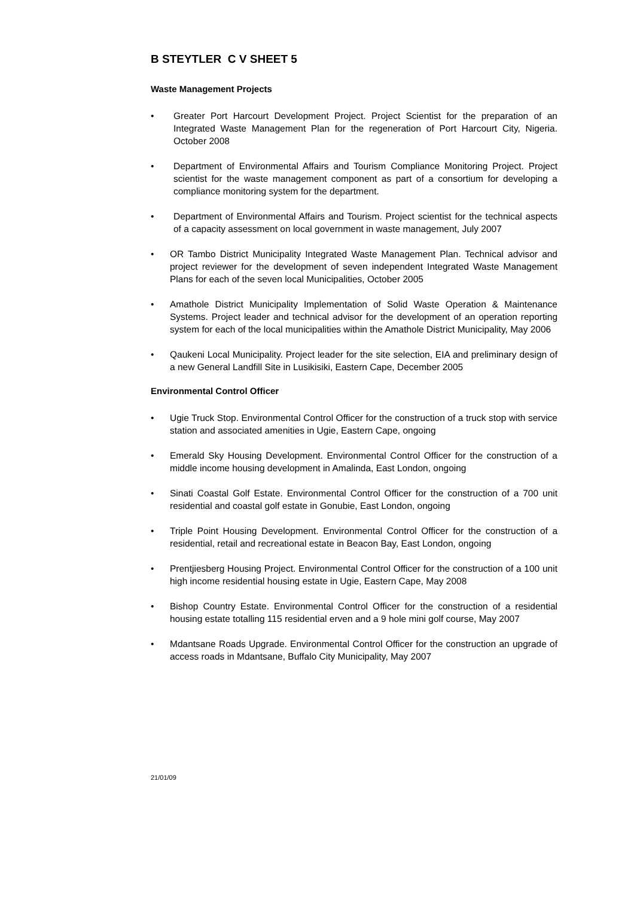B STEYTLER C V SHEET 5
Waste Management Projects
• Greater Port Harcourt Development Project. Project Scientist for the preparation of an Integrated Waste Management Plan for the regeneration of Port Harcourt City, Nigeria. October 2008
• Department of Environmental Affairs and Tourism Compliance Monitoring Project. Project scientist for the waste management component as part of a consortium for developing a compliance monitoring system for the department.
• Department of Environmental Affairs and Tourism. Project scientist for the technical aspects of a capacity assessment on local government in waste management, July 2007
• OR Tambo District Municipality Integrated Waste Management Plan. Technical advisor and project reviewer for the development of seven independent Integrated Waste Management Plans for each of the seven local Municipalities, October 2005
• Amathole District Municipality Implementation of Solid Waste Operation & Maintenance Systems. Project leader and technical advisor for the development of an operation reporting system for each of the local municipalities within the Amathole District Municipality, May 2006
• Qaukeni Local Municipality. Project leader for the site selection, EIA and preliminary design of a new General Landfill Site in Lusikisiki, Eastern Cape, December 2005
Environmental Control Officer
• Ugie Truck Stop. Environmental Control Officer for the construction of a truck stop with service station and associated amenities in Ugie, Eastern Cape, ongoing
• Emerald Sky Housing Development. Environmental Control Officer for the construction of a middle income housing development in Amalinda, East London, ongoing
• Sinati Coastal Golf Estate. Environmental Control Officer for the construction of a 700 unit residential and coastal golf estate in Gonubie, East London, ongoing
• Triple Point Housing Development. Environmental Control Officer for the construction of a residential, retail and recreational estate in Beacon Bay, East London, ongoing
• Prentjiesberg Housing Project. Environmental Control Officer for the construction of a 100 unit high income residential housing estate in Ugie, Eastern Cape, May 2008
• Bishop Country Estate. Environmental Control Officer for the construction of a residential housing estate totalling 115 residential erven and a 9 hole mini golf course, May 2007
• Mdantsane Roads Upgrade. Environmental Control Officer for the construction an upgrade of access roads in Mdantsane, Buffalo City Municipality, May 2007
21/01/09